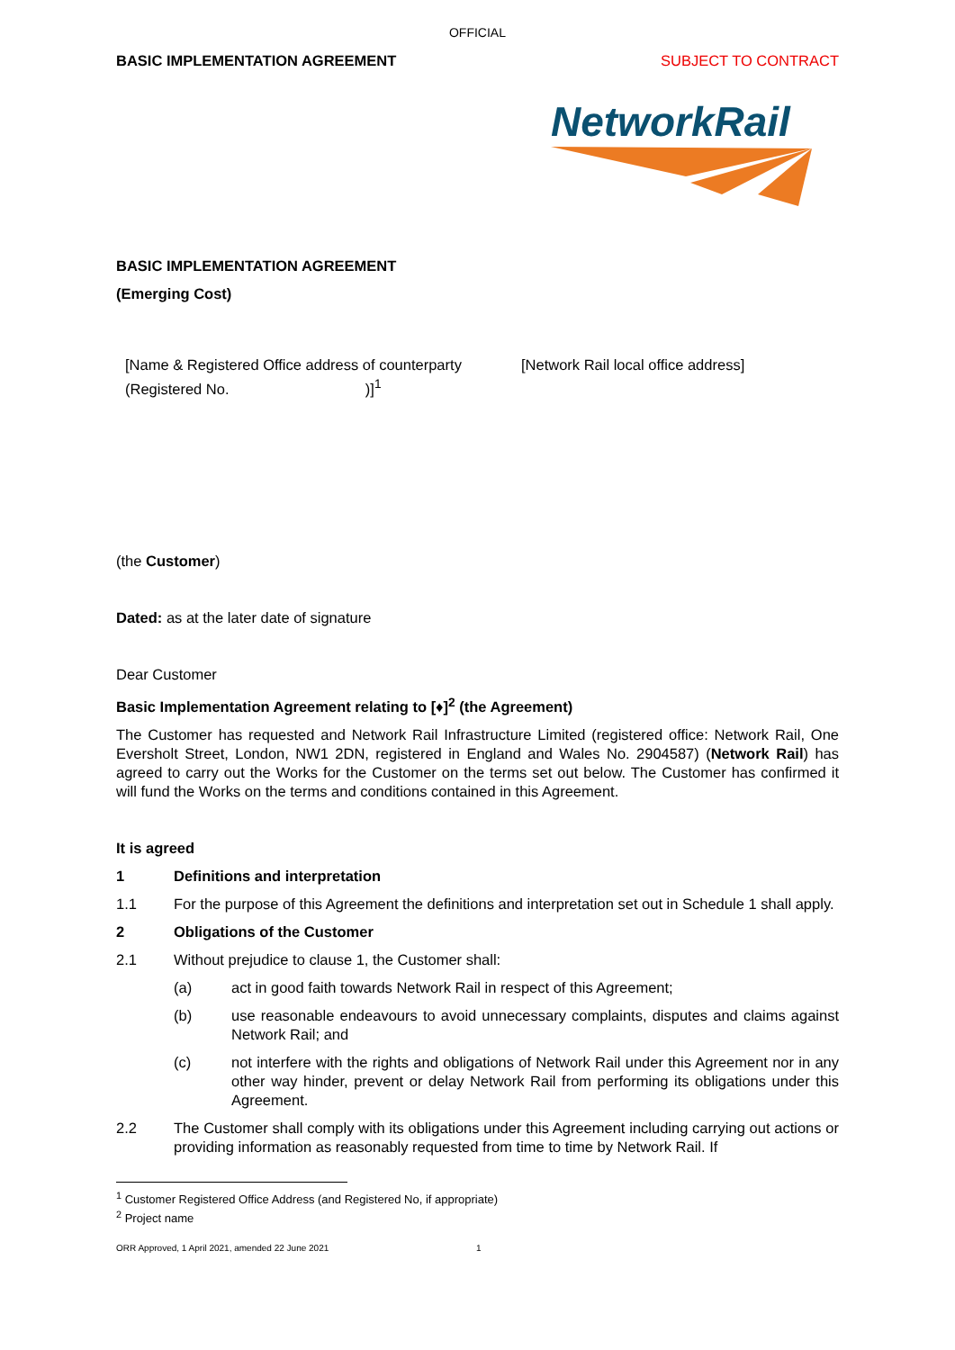OFFICIAL
BASIC IMPLEMENTATION AGREEMENT SUBJECT TO CONTRACT
NetworkRail
BASIC IMPLEMENTATION AGREEMENT
(Emerging Cost)
[Name & Registered Office address of counterparty (Registered No. )]<sup>1</sup>
[Network Rail local office address]
(the Customer)
Dated: as at the later date of signature
Dear Customer
Basic Implementation Agreement relating to [♦]<sup>2</sup> (the Agreement)
The Customer has requested and Network Rail Infrastructure Limited (registered office: Network Rail, One Eversholt Street, London, NW1 2DN, registered in England and Wales No. 2904587) (Network Rail) has agreed to carry out the Works for the Customer on the terms set out below. The Customer has confirmed it will fund the Works on the terms and conditions contained in this Agreement.
It is agreed
1 Definitions and interpretation
1.1 For the purpose of this Agreement the definitions and interpretation set out in Schedule 1 shall apply.
2 Obligations of the Customer
2.1 Without prejudice to clause 1, the Customer shall:
(a) act in good faith towards Network Rail in respect of this Agreement;
(b) use reasonable endeavours to avoid unnecessary complaints, disputes and claims against Network Rail; and
(c) not interfere with the rights and obligations of Network Rail under this Agreement nor in any other way hinder, prevent or delay Network Rail from performing its obligations under this Agreement.
2.2 The Customer shall comply with its obligations under this Agreement including carrying out actions or providing information as reasonably requested from time to time by Network Rail. If
<sup>1</sup> Customer Registered Office Address (and Registered No, if appropriate)
<sup>2</sup> Project name
ORR Approved, 1 April 2021, amended 22 June 2021 1